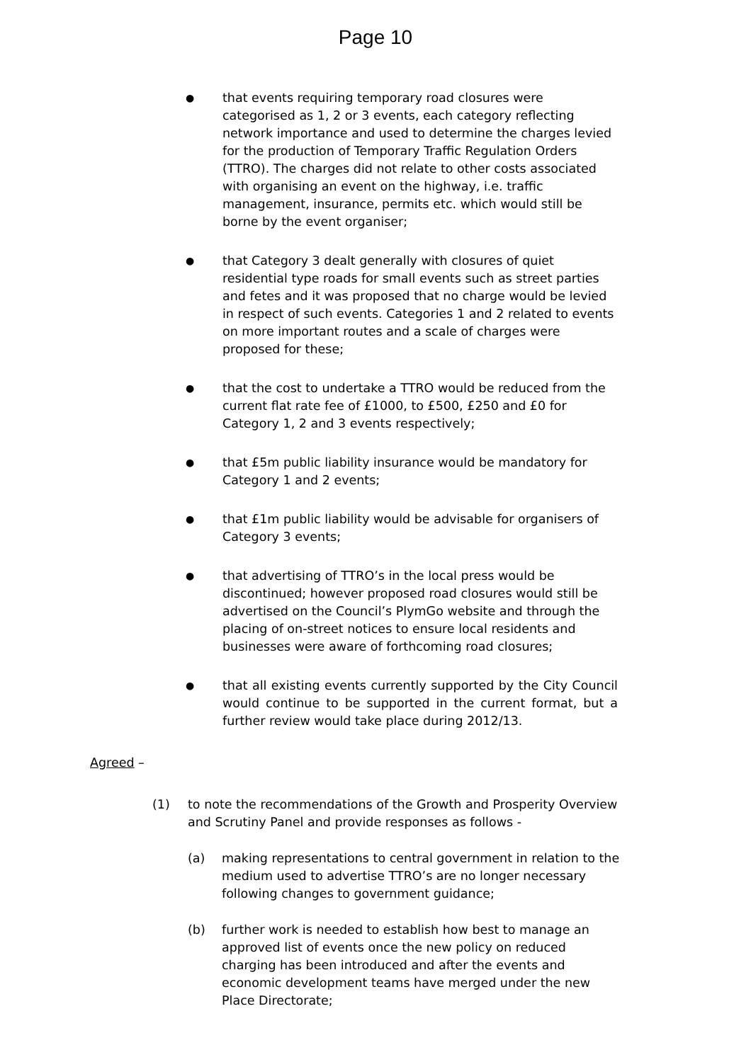Page 10
●
that events requiring temporary road closures were categorised as 1, 2 or 3 events, each category reflecting network importance and used to determine the charges levied for the production of Temporary Traffic Regulation Orders (TTRO). The charges did not relate to other costs associated with organising an event on the highway, i.e. traffic management, insurance, permits etc. which would still be borne by the event organiser;
●
that Category 3 dealt generally with closures of quiet residential type roads for small events such as street parties and fetes and it was proposed that no charge would be levied in respect of such events. Categories 1 and 2 related to events on more important routes and a scale of charges were proposed for these;
●
that the cost to undertake a TTRO would be reduced from the current flat rate fee of £1000, to £500, £250 and £0 for Category 1, 2 and 3 events respectively;
●
that £5m public liability insurance would be mandatory for Category 1 and 2 events;
●
that £1m public liability would be advisable for organisers of Category 3 events;
●
that advertising of TTRO’s in the local press would be discontinued; however proposed road closures would still be advertised on the Council’s PlymGo website and through the placing of on-street notices to ensure local residents and businesses were aware of forthcoming road closures;
●
that all existing events currently supported by the City Council would continue to be supported in the current format, but a further review would take place during 2012/13.
Agreed –
(1) to note the recommendations of the Growth and Prosperity Overview and Scrutiny Panel and provide responses as follows -
(a) making representations to central government in relation to the medium used to advertise TTRO’s are no longer necessary following changes to government guidance;
(b) further work is needed to establish how best to manage an approved list of events once the new policy on reduced charging has been introduced and after the events and economic development teams have merged under the new Place Directorate;